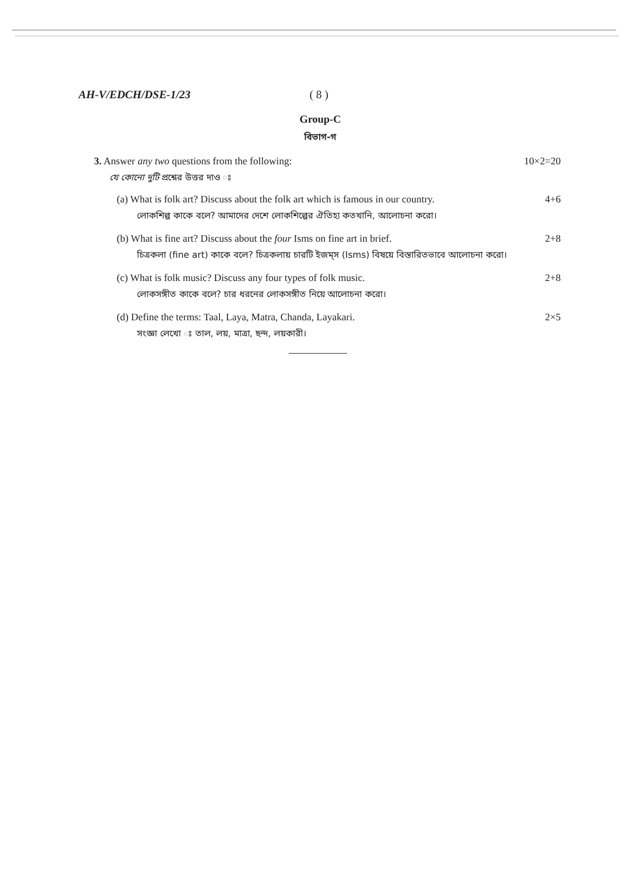AH-V/EDCH/DSE-1/23 ( 8 )
Group-C
বিভাগ-গ
3. Answer any two questions from the following:
10×2=20
যে কোনো দুটি প্রশ্নের উত্তর দাও ঃ
(a) What is folk art? Discuss about the folk art which is famous in our country.
4+6
লোকশিল্প কাকে বলে? আমাদের দেশে লোকশিল্পের ঐতিহ্য কতখানি, আলোচনা করো।
(b) What is fine art? Discuss about the four Isms on fine art in brief.
2+8
চিত্রকলা (fine art) কাকে বলে? চিত্রকলায় চারটি ইজম্‌স (Isms) বিষয়ে বিস্তারিতভাবে আলোচনা করো।
(c) What is folk music? Discuss any four types of folk music.
2+8
লোকসঙ্গীত কাকে বলে? চার ধরনের লোকসঙ্গীত নিয়ে আলোচনা করো।
(d) Define the terms: Taal, Laya, Matra, Chanda, Layakari.
2×5
সংজ্ঞা লেখো ঃ তাল, লয়, মাত্রা, ছন্দ, লয়কারী।